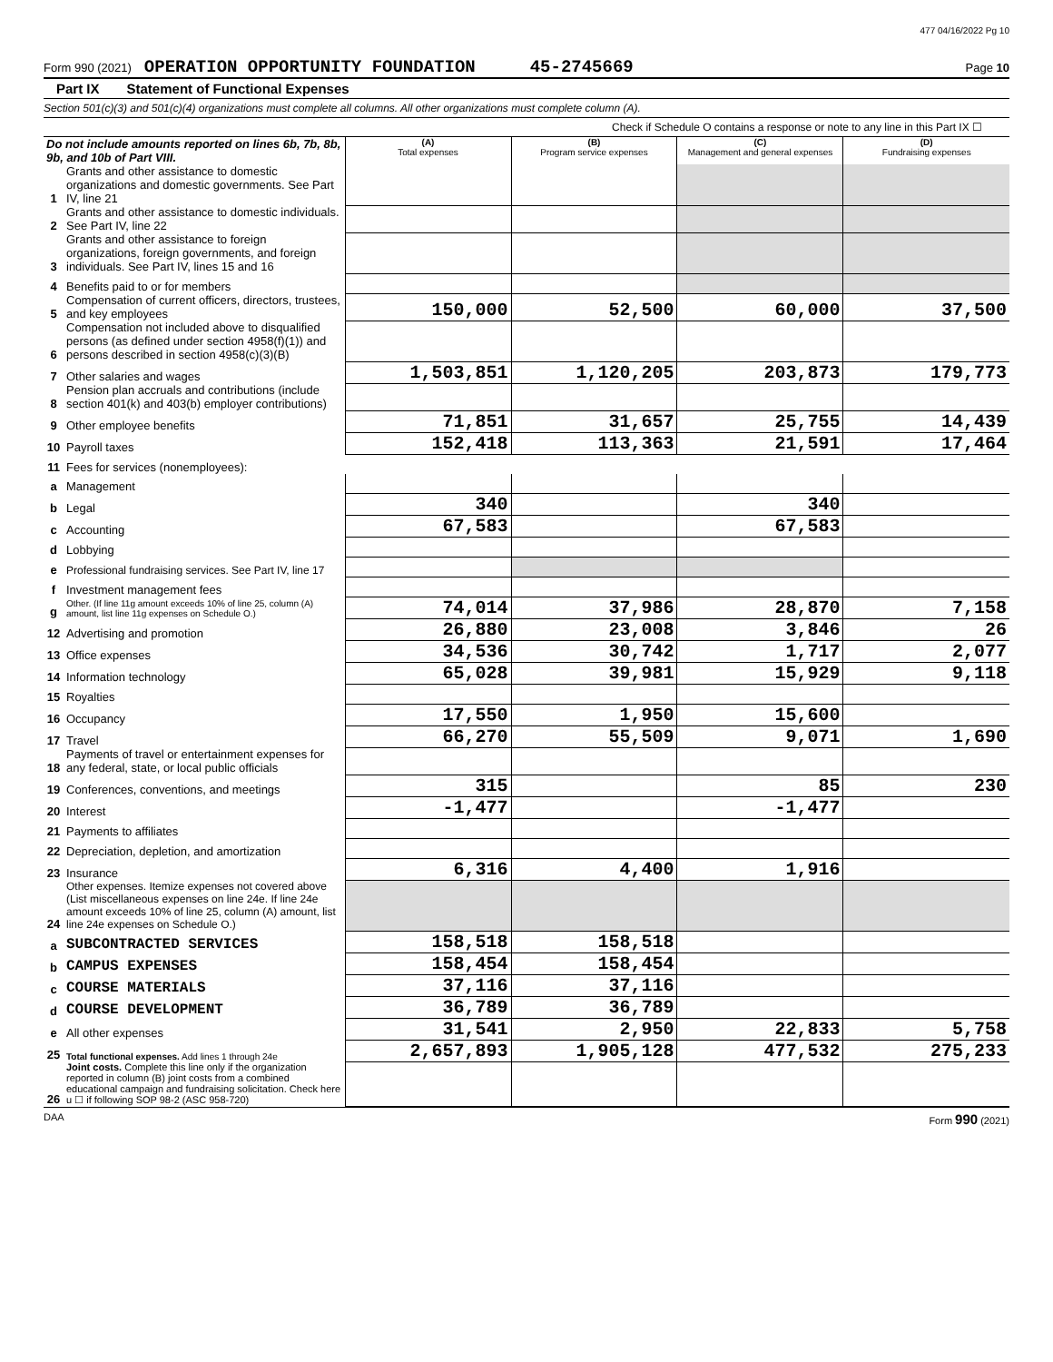477 04/16/2022 Pg 10
Form 990 (2021) OPERATION OPPORTUNITY FOUNDATION 45-2745669 Page 10
Part IX Statement of Functional Expenses
Section 501(c)(3) and 501(c)(4) organizations must complete all columns. All other organizations must complete column (A).
Check if Schedule O contains a response or note to any line in this Part IX ☐
| Do not include amounts reported on lines 6b, 7b, 8b, 9b, and 10b of Part VIII. | | (A) Total expenses | (B) Program service expenses | (C) Management and general expenses | (D) Fundraising expenses |
| --- | --- | --- | --- | --- | --- |
| 1 | Grants and other assistance to domestic organizations and domestic governments. See Part IV, line 21 | | | | |
| 2 | Grants and other assistance to domestic individuals. See Part IV, line 22 | | | | |
| 3 | Grants and other assistance to foreign organizations, foreign governments, and foreign individuals. See Part IV, lines 15 and 16 | | | | |
| 4 | Benefits paid to or for members | | | | |
| 5 | Compensation of current officers, directors, trustees, and key employees | 150,000 | 52,500 | 60,000 | 37,500 |
| 6 | Compensation not included above to disqualified persons (as defined under section 4958(f)(1)) and persons described in section 4958(c)(3)(B) | | | | |
| 7 | Other salaries and wages | 1,503,851 | 1,120,205 | 203,873 | 179,773 |
| 8 | Pension plan accruals and contributions (include section 401(k) and 403(b) employer contributions) | | | | |
| 9 | Other employee benefits | 71,851 | 31,657 | 25,755 | 14,439 |
| 10 | Payroll taxes | 152,418 | 113,363 | 21,591 | 17,464 |
| 11 | Fees for services (nonemployees): | | | | |
| a | Management | | | | |
| b | Legal | 340 | | 340 | |
| c | Accounting | 67,583 | | 67,583 | |
| d | Lobbying | | | | |
| e | Professional fundraising services. See Part IV, line 17 | | | | |
| f | Investment management fees | | | | |
| g | Other. (If line 11g amount exceeds 10% of line 25, column (A) amount, list line 11g expenses on Schedule O.) | 74,014 | 37,986 | 28,870 | 7,158 |
| 12 | Advertising and promotion | 26,880 | 23,008 | 3,846 | 26 |
| 13 | Office expenses | 34,536 | 30,742 | 1,717 | 2,077 |
| 14 | Information technology | 65,028 | 39,981 | 15,929 | 9,118 |
| 15 | Royalties | | | | |
| 16 | Occupancy | 17,550 | 1,950 | 15,600 | |
| 17 | Travel | 66,270 | 55,509 | 9,071 | 1,690 |
| 18 | Payments of travel or entertainment expenses for any federal, state, or local public officials | | | | |
| 19 | Conferences, conventions, and meetings | 315 | | 85 | 230 |
| 20 | Interest | -1,477 | | -1,477 | |
| 21 | Payments to affiliates | | | | |
| 22 | Depreciation, depletion, and amortization | | | | |
| 23 | Insurance | 6,316 | 4,400 | 1,916 | |
| 24 | Other expenses. Itemize expenses not covered above (List miscellaneous expenses on line 24e. If line 24e amount exceeds 10% of line 25, column (A) amount, list line 24e expenses on Schedule O.) | | | | |
| a | SUBCONTRACTED SERVICES | 158,518 | 158,518 | | |
| b | CAMPUS EXPENSES | 158,454 | 158,454 | | |
| c | COURSE MATERIALS | 37,116 | 37,116 | | |
| d | COURSE DEVELOPMENT | 36,789 | 36,789 | | |
| e | All other expenses | 31,541 | 2,950 | 22,833 | 5,758 |
| 25 | Total functional expenses. Add lines 1 through 24e | 2,657,893 | 1,905,128 | 477,532 | 275,233 |
| 26 | Joint costs. Complete this line only if the organization reported in column (B) joint costs from a combined educational campaign and fundraising solicitation. Check here u ☐ if following SOP 98-2 (ASC 958-720) | | | | |
DAA Form 990 (2021)